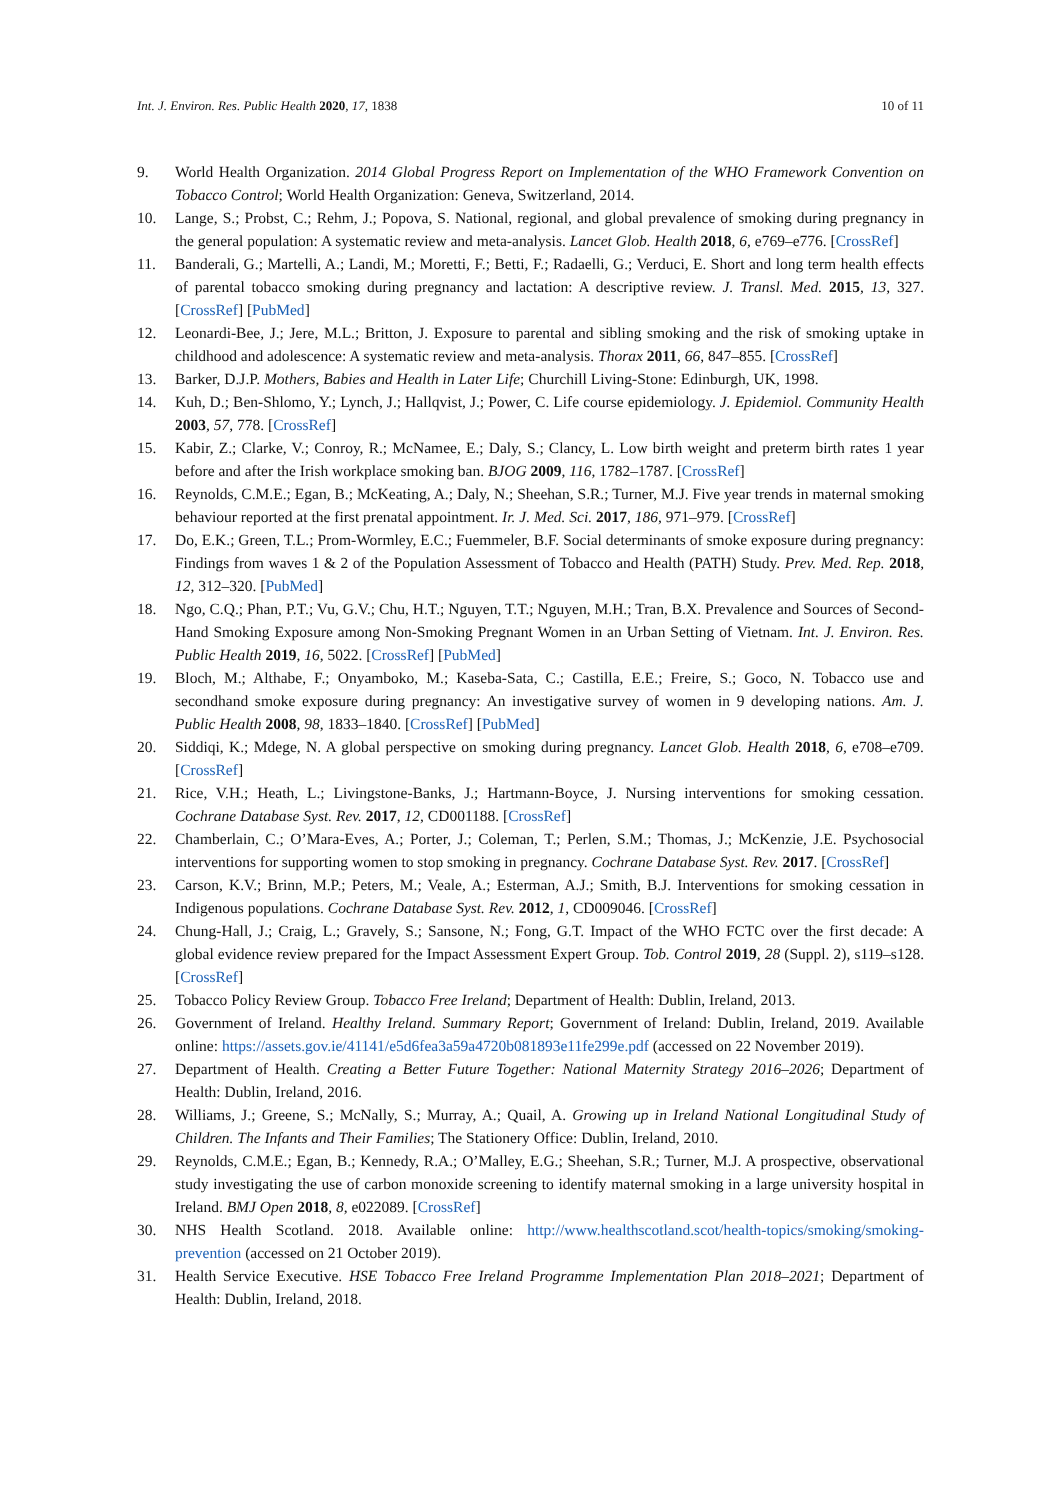Int. J. Environ. Res. Public Health 2020, 17, 1838 10 of 11
9. World Health Organization. 2014 Global Progress Report on Implementation of the WHO Framework Convention on Tobacco Control; World Health Organization: Geneva, Switzerland, 2014.
10. Lange, S.; Probst, C.; Rehm, J.; Popova, S. National, regional, and global prevalence of smoking during pregnancy in the general population: A systematic review and meta-analysis. Lancet Glob. Health 2018, 6, e769–e776. [CrossRef]
11. Banderali, G.; Martelli, A.; Landi, M.; Moretti, F.; Betti, F.; Radaelli, G.; Verduci, E. Short and long term health effects of parental tobacco smoking during pregnancy and lactation: A descriptive review. J. Transl. Med. 2015, 13, 327. [CrossRef] [PubMed]
12. Leonardi-Bee, J.; Jere, M.L.; Britton, J. Exposure to parental and sibling smoking and the risk of smoking uptake in childhood and adolescence: A systematic review and meta-analysis. Thorax 2011, 66, 847–855. [CrossRef]
13. Barker, D.J.P. Mothers, Babies and Health in Later Life; Churchill Living-Stone: Edinburgh, UK, 1998.
14. Kuh, D.; Ben-Shlomo, Y.; Lynch, J.; Hallqvist, J.; Power, C. Life course epidemiology. J. Epidemiol. Community Health 2003, 57, 778. [CrossRef]
15. Kabir, Z.; Clarke, V.; Conroy, R.; McNamee, E.; Daly, S.; Clancy, L. Low birth weight and preterm birth rates 1 year before and after the Irish workplace smoking ban. BJOG 2009, 116, 1782–1787. [CrossRef]
16. Reynolds, C.M.E.; Egan, B.; McKeating, A.; Daly, N.; Sheehan, S.R.; Turner, M.J. Five year trends in maternal smoking behaviour reported at the first prenatal appointment. Ir. J. Med. Sci. 2017, 186, 971–979. [CrossRef]
17. Do, E.K.; Green, T.L.; Prom-Wormley, E.C.; Fuemmeler, B.F. Social determinants of smoke exposure during pregnancy: Findings from waves 1 & 2 of the Population Assessment of Tobacco and Health (PATH) Study. Prev. Med. Rep. 2018, 12, 312–320. [PubMed]
18. Ngo, C.Q.; Phan, P.T.; Vu, G.V.; Chu, H.T.; Nguyen, T.T.; Nguyen, M.H.; Tran, B.X. Prevalence and Sources of Second-Hand Smoking Exposure among Non-Smoking Pregnant Women in an Urban Setting of Vietnam. Int. J. Environ. Res. Public Health 2019, 16, 5022. [CrossRef] [PubMed]
19. Bloch, M.; Althabe, F.; Onyamboko, M.; Kaseba-Sata, C.; Castilla, E.E.; Freire, S.; Goco, N. Tobacco use and secondhand smoke exposure during pregnancy: An investigative survey of women in 9 developing nations. Am. J. Public Health 2008, 98, 1833–1840. [CrossRef] [PubMed]
20. Siddiqi, K.; Mdege, N. A global perspective on smoking during pregnancy. Lancet Glob. Health 2018, 6, e708–e709. [CrossRef]
21. Rice, V.H.; Heath, L.; Livingstone-Banks, J.; Hartmann-Boyce, J. Nursing interventions for smoking cessation. Cochrane Database Syst. Rev. 2017, 12, CD001188. [CrossRef]
22. Chamberlain, C.; O’Mara-Eves, A.; Porter, J.; Coleman, T.; Perlen, S.M.; Thomas, J.; McKenzie, J.E. Psychosocial interventions for supporting women to stop smoking in pregnancy. Cochrane Database Syst. Rev. 2017. [CrossRef]
23. Carson, K.V.; Brinn, M.P.; Peters, M.; Veale, A.; Esterman, A.J.; Smith, B.J. Interventions for smoking cessation in Indigenous populations. Cochrane Database Syst. Rev. 2012, 1, CD009046. [CrossRef]
24. Chung-Hall, J.; Craig, L.; Gravely, S.; Sansone, N.; Fong, G.T. Impact of the WHO FCTC over the first decade: A global evidence review prepared for the Impact Assessment Expert Group. Tob. Control 2019, 28 (Suppl. 2), s119–s128. [CrossRef]
25. Tobacco Policy Review Group. Tobacco Free Ireland; Department of Health: Dublin, Ireland, 2013.
26. Government of Ireland. Healthy Ireland. Summary Report; Government of Ireland: Dublin, Ireland, 2019. Available online: https://assets.gov.ie/41141/e5d6fea3a59a4720b081893e11fe299e.pdf (accessed on 22 November 2019).
27. Department of Health. Creating a Better Future Together: National Maternity Strategy 2016–2026; Department of Health: Dublin, Ireland, 2016.
28. Williams, J.; Greene, S.; McNally, S.; Murray, A.; Quail, A. Growing up in Ireland National Longitudinal Study of Children. The Infants and Their Families; The Stationery Office: Dublin, Ireland, 2010.
29. Reynolds, C.M.E.; Egan, B.; Kennedy, R.A.; O’Malley, E.G.; Sheehan, S.R.; Turner, M.J. A prospective, observational study investigating the use of carbon monoxide screening to identify maternal smoking in a large university hospital in Ireland. BMJ Open 2018, 8, e022089. [CrossRef]
30. NHS Health Scotland. 2018. Available online: http://www.healthscotland.scot/health-topics/smoking/smoking-prevention (accessed on 21 October 2019).
31. Health Service Executive. HSE Tobacco Free Ireland Programme Implementation Plan 2018–2021; Department of Health: Dublin, Ireland, 2018.